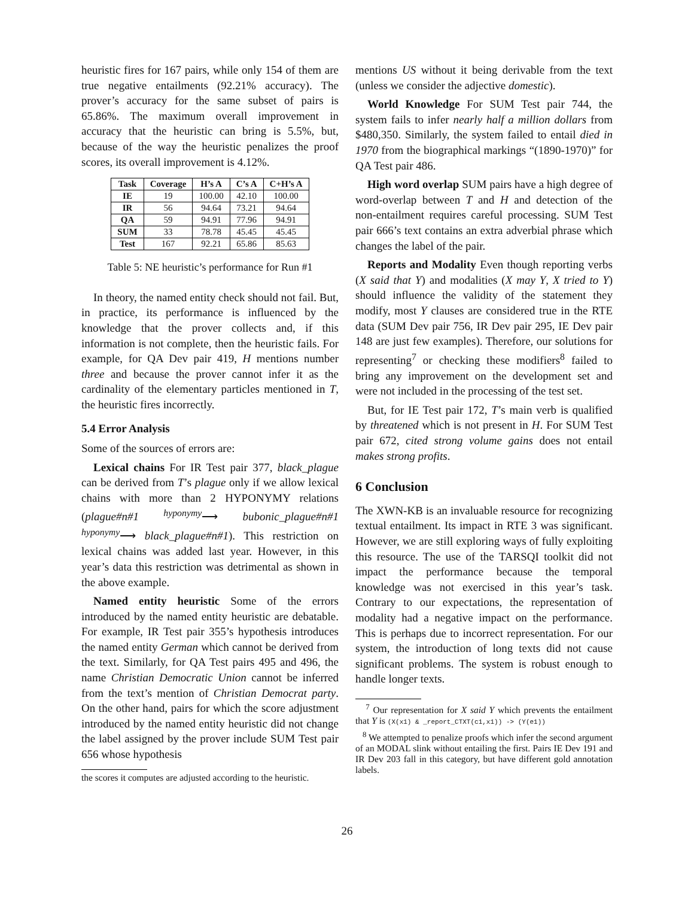heuristic fires for 167 pairs, while only 154 of them are true negative entailments (92.21% accuracy). The prover’s accuracy for the same subset of pairs is 65.86%. The maximum overall improvement in accuracy that the heuristic can bring is 5.5%, but, because of the way the heuristic penalizes the proof scores, its overall improvement is 4.12%.
| Task | Coverage | H’s A | C’s A | C+H’s A |
| --- | --- | --- | --- | --- |
| IE | 19 | 100.00 | 42.10 | 100.00 |
| IR | 56 | 94.64 | 73.21 | 94.64 |
| QA | 59 | 94.91 | 77.96 | 94.91 |
| SUM | 33 | 78.78 | 45.45 | 45.45 |
| Test | 167 | 92.21 | 65.86 | 85.63 |
Table 5: NE heuristic’s performance for Run #1
In theory, the named entity check should not fail. But, in practice, its performance is influenced by the knowledge that the prover collects and, if this information is not complete, then the heuristic fails. For example, for QA Dev pair 419, H mentions number three and because the prover cannot infer it as the cardinality of the elementary particles mentioned in T, the heuristic fires incorrectly.
5.4 Error Analysis
Some of the sources of errors are:
Lexical chains For IR Test pair 377, black_plague can be derived from T’s plague only if we allow lexical chains with more than 2 HYPONYMY relations (plague#n#1 <sup>hyponymy</sup>⟶ bubonic_plague#n#1 <sup>hyponymy</sup>⟶ black_plague#n#1). This restriction on lexical chains was added last year. However, in this year’s data this restriction was detrimental as shown in the above example.
Named entity heuristic Some of the errors introduced by the named entity heuristic are debatable. For example, IR Test pair 355’s hypothesis introduces the named entity German which cannot be derived from the text. Similarly, for QA Test pairs 495 and 496, the name Christian Democratic Union cannot be inferred from the text’s mention of Christian Democrat party. On the other hand, pairs for which the score adjustment introduced by the named entity heuristic did not change the label assigned by the prover include SUM Test pair 656 whose hypothesis
the scores it computes are adjusted according to the heuristic.
mentions US without it being derivable from the text (unless we consider the adjective domestic).
World Knowledge For SUM Test pair 744, the system fails to infer nearly half a million dollars from $480,350. Similarly, the system failed to entail died in 1970 from the biographical markings “(1890-1970)” for QA Test pair 486.
High word overlap SUM pairs have a high degree of word-overlap between T and H and detection of the non-entailment requires careful processing. SUM Test pair 666’s text contains an extra adverbial phrase which changes the label of the pair.
Reports and Modality Even though reporting verbs (X said that Y) and modalities (X may Y, X tried to Y) should influence the validity of the statement they modify, most Y clauses are considered true in the RTE data (SUM Dev pair 756, IR Dev pair 295, IE Dev pair 148 are just few examples). Therefore, our solutions for representing<sup>7</sup> or checking these modifiers<sup>8</sup> failed to bring any improvement on the development set and were not included in the processing of the test set.
But, for IE Test pair 172, T’s main verb is qualified by threatened which is not present in H. For SUM Test pair 672, cited strong volume gains does not entail makes strong profits.
6 Conclusion
The XWN-KB is an invaluable resource for recognizing textual entailment. Its impact in RTE 3 was significant. However, we are still exploring ways of fully exploiting this resource. The use of the TARSQI toolkit did not impact the performance because the temporal knowledge was not exercised in this year’s task. Contrary to our expectations, the representation of modality had a negative impact on the performance. This is perhaps due to incorrect representation. For our system, the introduction of long texts did not cause significant problems. The system is robust enough to handle longer texts.
<sup>7</sup> Our representation for X said Y which prevents the entailment that Y is (X(x1) & _report_CTXT(c1,x1)) -> (Y(e1))
<sup>8</sup> We attempted to penalize proofs which infer the second argument of an MODAL slink without entailing the first. Pairs IE Dev 191 and IR Dev 203 fall in this category, but have different gold annotation labels.
26